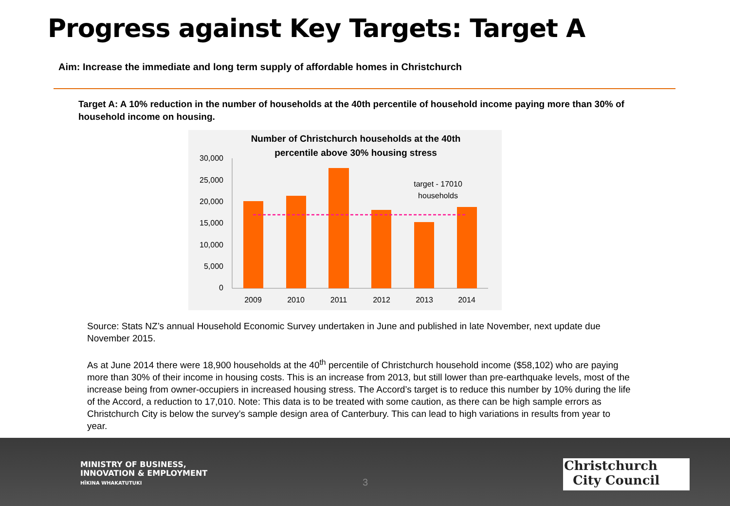Progress against Key Targets: Target A
Aim: Increase the immediate and long term supply of affordable homes in Christchurch
Target A: A 10% reduction in the number of households at the 40th percentile of household income paying more than 30% of household income on housing.
Number of Christchurch households at the 40th
percentile above 30% housing stress
30,000
25,000
20,000
15,000
10,000
5,000
0
target - 17010
households
2009
2010
2011
2012
2013
2014
Source: Stats NZ’s annual Household Economic Survey undertaken in June and published in late November, next update due November 2015.
As at June 2014 there were 18,900 households at the 40<sup>th</sup> percentile of Christchurch household income ($58,102) who are paying more than 30% of their income in housing costs. This is an increase from 2013, but still lower than pre-earthquake levels, most of the increase being from owner-occupiers in increased housing stress. The Accord’s target is to reduce this number by 10% during the life of the Accord, a reduction to 17,010. Note: This data is to be treated with some caution, as there can be high sample errors as Christchurch City is below the survey’s sample design area of Canterbury. This can lead to high variations in results from year to year.
MINISTRY OF BUSINESS,
INNOVATION & EMPLOYMENT
HĪKINA WHAKATUTUKI
3
Christchurch
City Council